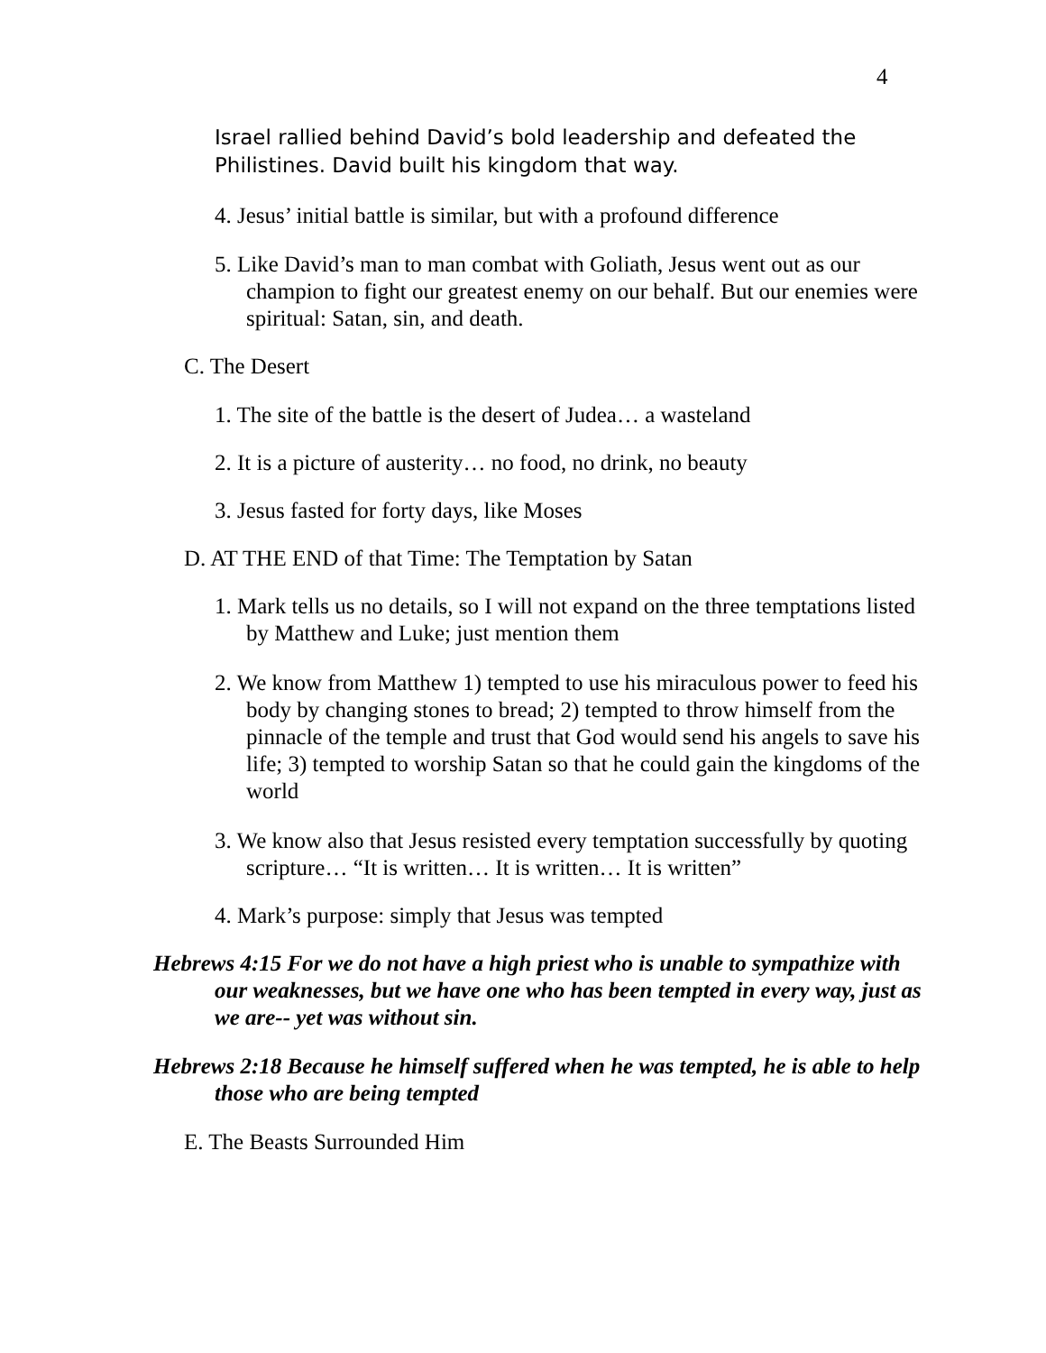4
Israel rallied behind David’s bold leadership and defeated the Philistines. David built his kingdom that way.
4. Jesus’ initial battle is similar, but with a profound difference
5. Like David’s man to man combat with Goliath, Jesus went out as our champion to fight our greatest enemy on our behalf. But our enemies were spiritual: Satan, sin, and death.
C. The Desert
1. The site of the battle is the desert of Judea… a wasteland
2. It is a picture of austerity… no food, no drink, no beauty
3. Jesus fasted for forty days, like Moses
D. AT THE END of that Time: The Temptation by Satan
1. Mark tells us no details, so I will not expand on the three temptations listed by Matthew and Luke; just mention them
2. We know from Matthew 1) tempted to use his miraculous power to feed his body by changing stones to bread; 2) tempted to throw himself from the pinnacle of the temple and trust that God would send his angels to save his life; 3) tempted to worship Satan so that he could gain the kingdoms of the world
3. We know also that Jesus resisted every temptation successfully by quoting scripture… “It is written… It is written… It is written”
4. Mark’s purpose: simply that Jesus was tempted
Hebrews 4:15 For we do not have a high priest who is unable to sympathize with our weaknesses, but we have one who has been tempted in every way, just as we are-- yet was without sin.
Hebrews 2:18 Because he himself suffered when he was tempted, he is able to help those who are being tempted
E. The Beasts Surrounded Him